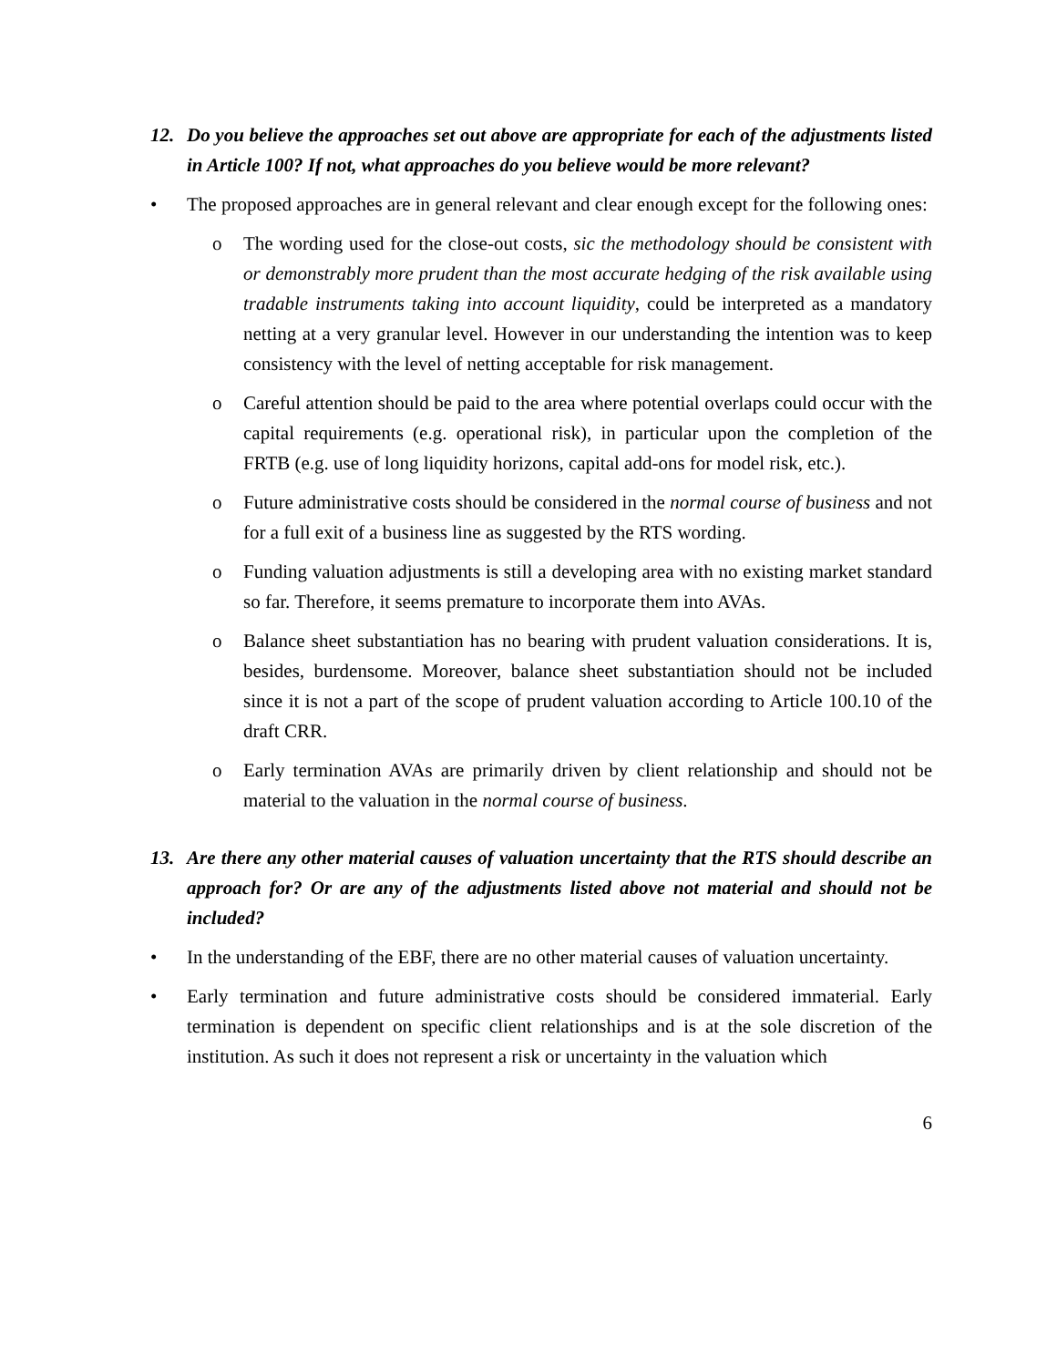12. Do you believe the approaches set out above are appropriate for each of the adjustments listed in Article 100? If not, what approaches do you believe would be more relevant?
• The proposed approaches are in general relevant and clear enough except for the following ones:
o The wording used for the close-out costs, sic the methodology should be consistent with or demonstrably more prudent than the most accurate hedging of the risk available using tradable instruments taking into account liquidity, could be interpreted as a mandatory netting at a very granular level. However in our understanding the intention was to keep consistency with the level of netting acceptable for risk management.
o Careful attention should be paid to the area where potential overlaps could occur with the capital requirements (e.g. operational risk), in particular upon the completion of the FRTB (e.g. use of long liquidity horizons, capital add-ons for model risk, etc.).
o Future administrative costs should be considered in the normal course of business and not for a full exit of a business line as suggested by the RTS wording.
o Funding valuation adjustments is still a developing area with no existing market standard so far. Therefore, it seems premature to incorporate them into AVAs.
o Balance sheet substantiation has no bearing with prudent valuation considerations. It is, besides, burdensome. Moreover, balance sheet substantiation should not be included since it is not a part of the scope of prudent valuation according to Article 100.10 of the draft CRR.
o Early termination AVAs are primarily driven by client relationship and should not be material to the valuation in the normal course of business.
13. Are there any other material causes of valuation uncertainty that the RTS should describe an approach for? Or are any of the adjustments listed above not material and should not be included?
• In the understanding of the EBF, there are no other material causes of valuation uncertainty.
• Early termination and future administrative costs should be considered immaterial. Early termination is dependent on specific client relationships and is at the sole discretion of the institution. As such it does not represent a risk or uncertainty in the valuation which
6